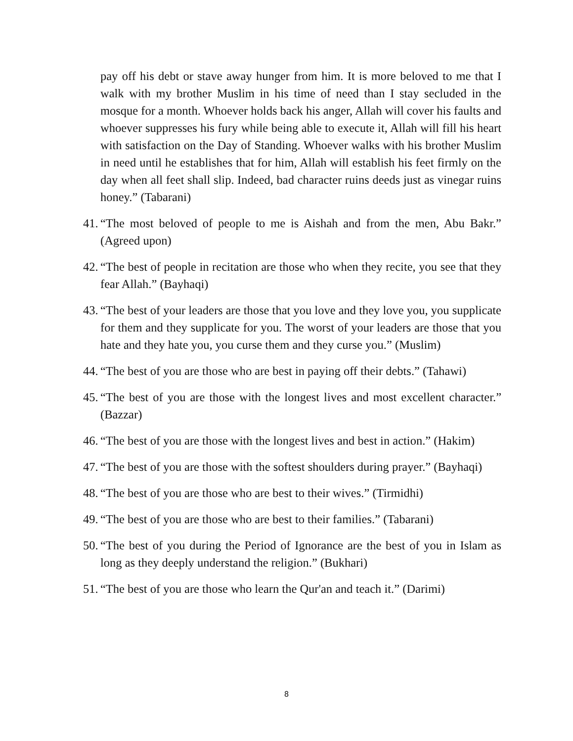pay off his debt or stave away hunger from him. It is more beloved to me that I walk with my brother Muslim in his time of need than I stay secluded in the mosque for a month. Whoever holds back his anger, Allah will cover his faults and whoever suppresses his fury while being able to execute it, Allah will fill his heart with satisfaction on the Day of Standing. Whoever walks with his brother Muslim in need until he establishes that for him, Allah will establish his feet firmly on the day when all feet shall slip. Indeed, bad character ruins deeds just as vinegar ruins honey.” (Tabarani)
41. “The most beloved of people to me is Aishah and from the men, Abu Bakr.” (Agreed upon)
42. “The best of people in recitation are those who when they recite, you see that they fear Allah.” (Bayhaqi)
43. “The best of your leaders are those that you love and they love you, you supplicate for them and they supplicate for you. The worst of your leaders are those that you hate and they hate you, you curse them and they curse you.” (Muslim)
44. “The best of you are those who are best in paying off their debts.” (Tahawi)
45. “The best of you are those with the longest lives and most excellent character.” (Bazzar)
46. “The best of you are those with the longest lives and best in action.” (Hakim)
47. “The best of you are those with the softest shoulders during prayer.” (Bayhaqi)
48. “The best of you are those who are best to their wives.” (Tirmidhi)
49. “The best of you are those who are best to their families.” (Tabarani)
50. “The best of you during the Period of Ignorance are the best of you in Islam as long as they deeply understand the religion.” (Bukhari)
51. “The best of you are those who learn the Qur'an and teach it.” (Darimi)
8